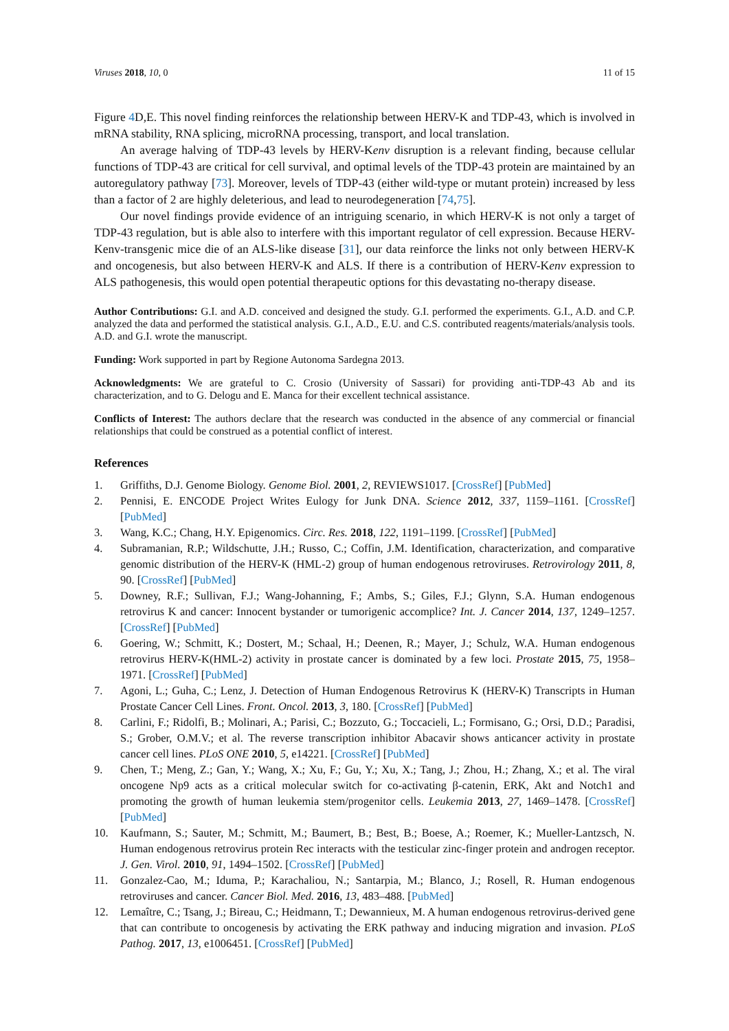Viruses 2018, 10, 0 11 of 15
Figure 4 D,E. This novel finding reinforces the relationship between HERV-K and TDP-43, which is involved in mRNA stability, RNA splicing, microRNA processing, transport, and local translation.
An average halving of TDP-43 levels by HERV-Kenv disruption is a relevant finding, because cellular functions of TDP-43 are critical for cell survival, and optimal levels of the TDP-43 protein are maintained by an autoregulatory pathway [73]. Moreover, levels of TDP-43 (either wild-type or mutant protein) increased by less than a factor of 2 are highly deleterious, and lead to neurodegeneration [74,75].
Our novel findings provide evidence of an intriguing scenario, in which HERV-K is not only a target of TDP-43 regulation, but is able also to interfere with this important regulator of cell expression. Because HERV-Kenv-transgenic mice die of an ALS-like disease [31], our data reinforce the links not only between HERV-K and oncogenesis, but also between HERV-K and ALS. If there is a contribution of HERV-Kenv expression to ALS pathogenesis, this would open potential therapeutic options for this devastating no-therapy disease.
Author Contributions: G.I. and A.D. conceived and designed the study. G.I. performed the experiments. G.I., A.D. and C.P. analyzed the data and performed the statistical analysis. G.I., A.D., E.U. and C.S. contributed reagents/materials/analysis tools. A.D. and G.I. wrote the manuscript.
Funding: Work supported in part by Regione Autonoma Sardegna 2013.
Acknowledgments: We are grateful to C. Crosio (University of Sassari) for providing anti-TDP-43 Ab and its characterization, and to G. Delogu and E. Manca for their excellent technical assistance.
Conflicts of Interest: The authors declare that the research was conducted in the absence of any commercial or financial relationships that could be construed as a potential conflict of interest.
References
1. Griffiths, D.J. Genome Biology. Genome Biol. 2001, 2, REVIEWS1017. [CrossRef] [PubMed]
2. Pennisi, E. ENCODE Project Writes Eulogy for Junk DNA. Science 2012, 337, 1159–1161. [CrossRef] [PubMed]
3. Wang, K.C.; Chang, H.Y. Epigenomics. Circ. Res. 2018, 122, 1191–1199. [CrossRef] [PubMed]
4. Subramanian, R.P.; Wildschutte, J.H.; Russo, C.; Coffin, J.M. Identification, characterization, and comparative genomic distribution of the HERV-K (HML-2) group of human endogenous retroviruses. Retrovirology 2011, 8, 90. [CrossRef] [PubMed]
5. Downey, R.F.; Sullivan, F.J.; Wang-Johanning, F.; Ambs, S.; Giles, F.J.; Glynn, S.A. Human endogenous retrovirus K and cancer: Innocent bystander or tumorigenic accomplice? Int. J. Cancer 2014, 137, 1249–1257. [CrossRef] [PubMed]
6. Goering, W.; Schmitt, K.; Dostert, M.; Schaal, H.; Deenen, R.; Mayer, J.; Schulz, W.A. Human endogenous retrovirus HERV-K(HML-2) activity in prostate cancer is dominated by a few loci. Prostate 2015, 75, 1958–1971. [CrossRef] [PubMed]
7. Agoni, L.; Guha, C.; Lenz, J. Detection of Human Endogenous Retrovirus K (HERV-K) Transcripts in Human Prostate Cancer Cell Lines. Front. Oncol. 2013, 3, 180. [CrossRef] [PubMed]
8. Carlini, F.; Ridolfi, B.; Molinari, A.; Parisi, C.; Bozzuto, G.; Toccacieli, L.; Formisano, G.; Orsi, D.D.; Paradisi, S.; Grober, O.M.V.; et al. The reverse transcription inhibitor Abacavir shows anticancer activity in prostate cancer cell lines. PLoS ONE 2010, 5, e14221. [CrossRef] [PubMed]
9. Chen, T.; Meng, Z.; Gan, Y.; Wang, X.; Xu, F.; Gu, Y.; Xu, X.; Tang, J.; Zhou, H.; Zhang, X.; et al. The viral oncogene Np9 acts as a critical molecular switch for co-activating β-catenin, ERK, Akt and Notch1 and promoting the growth of human leukemia stem/progenitor cells. Leukemia 2013, 27, 1469–1478. [CrossRef] [PubMed]
10. Kaufmann, S.; Sauter, M.; Schmitt, M.; Baumert, B.; Best, B.; Boese, A.; Roemer, K.; Mueller-Lantzsch, N. Human endogenous retrovirus protein Rec interacts with the testicular zinc-finger protein and androgen receptor. J. Gen. Virol. 2010, 91, 1494–1502. [CrossRef] [PubMed]
11. Gonzalez-Cao, M.; Iduma, P.; Karachaliou, N.; Santarpia, M.; Blanco, J.; Rosell, R. Human endogenous retroviruses and cancer. Cancer Biol. Med. 2016, 13, 483–488. [PubMed]
12. Lemaître, C.; Tsang, J.; Bireau, C.; Heidmann, T.; Dewannieux, M. A human endogenous retrovirus-derived gene that can contribute to oncogenesis by activating the ERK pathway and inducing migration and invasion. PLoS Pathog. 2017, 13, e1006451. [CrossRef] [PubMed]